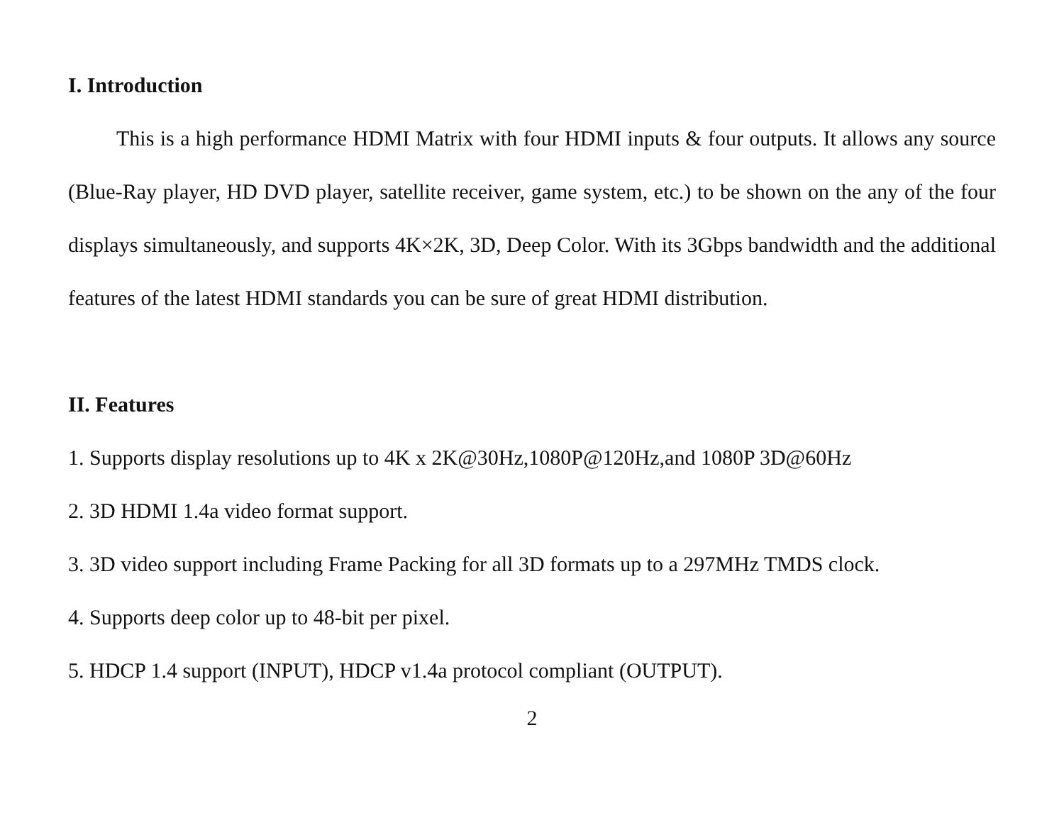I. Introduction
This is a high performance HDMI Matrix with four HDMI inputs & four outputs. It allows any source (Blue-Ray player, HD DVD player, satellite receiver, game system, etc.) to be shown on the any of the four displays simultaneously, and supports 4K×2K, 3D, Deep Color. With its 3Gbps bandwidth and the additional features of the latest HDMI standards you can be sure of great HDMI distribution.
II. Features
1. Supports display resolutions up to 4K x 2K@30Hz,1080P@120Hz,and 1080P 3D@60Hz
2. 3D HDMI 1.4a video format support.
3. 3D video support including Frame Packing for all 3D formats up to a 297MHz TMDS clock.
4. Supports deep color up to 48-bit per pixel.
5. HDCP 1.4 support (INPUT), HDCP v1.4a protocol compliant (OUTPUT).
2